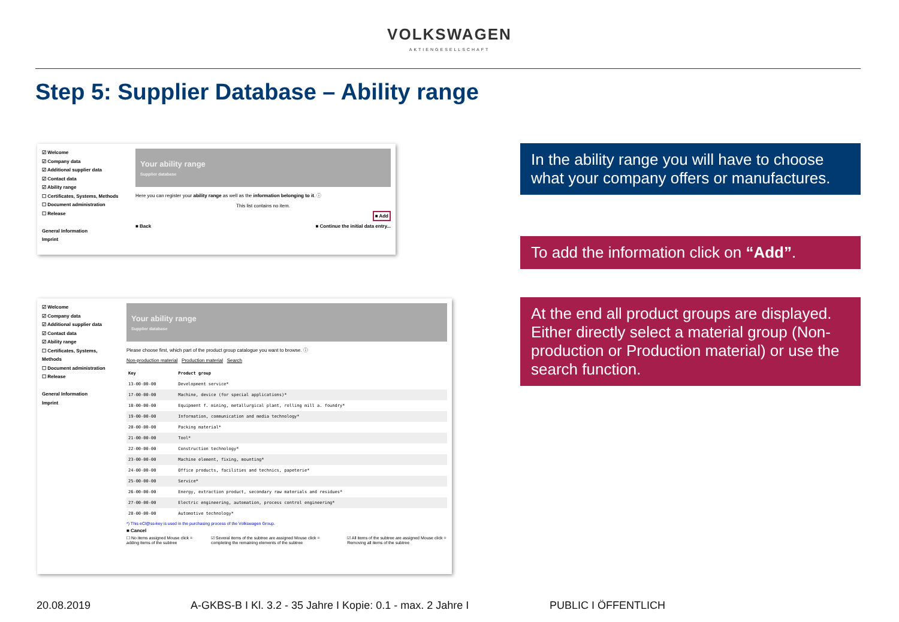VOLKSWAGEN
AKTIENGESELLSCHAFT
Step 5: Supplier Database – Ability range
☑ Welcome
☑ Company data
☑ Additional supplier data
☑ Contact data
☑ Ability range
☐ Certificates, Systems, Methods
☐ Document administration
☐ Release
General Information
Imprint
Your ability range
Supplier database
Here you can register your ability range as well as the information belonging to it. ⓘ
This list contains no item.
■ Add
■ Back ■ Continue the initial data entry...
☑ Welcome
☑ Company data
☑ Additional supplier data
☑ Contact data
☑ Ability range
☐ Certificates, Systems, Methods
☐ Document administration
☐ Release
General Information
Imprint
Your ability range
Supplier database
Please choose first, which part of the product group catalogue you want to browse. ⓘ
Non-production material Production material Search
| Key | Product group |
| --- | --- |
| 13-00-00-00 | Development service* |
| 17-00-00-00 | Machine, device (for special applications)* |
| 18-00-00-00 | Equipment f. mining, metallurgical plant, rolling mill a. foundry* |
| 19-00-00-00 | Information, communication and media technology* |
| 20-00-00-00 | Packing material* |
| 21-00-00-00 | Tool* |
| 22-00-00-00 | Construction technology* |
| 23-00-00-00 | Machine element, fixing, mounting* |
| 24-00-00-00 | Office products, facilities and technics, papeterie* |
| 25-00-00-00 | Service* |
| 26-00-00-00 | Energy, extraction product, secondary raw materials and residues* |
| 27-00-00-00 | Electric engineering, automation, process control engineering* |
| 28-00-00-00 | Automotive technology* |
*) This eCl@ss-key is used in the purchasing process of the Volkswagen Group.
■ Cancel
☐ No items assigned Mouse click = adding items of the subtree
☑ Several items of the subtree are assigned Mouse click = completing the remaining elements of the subtree
☑ All items of the subtree are assigned Mouse click = Removing all items of the subtree
In the ability range you will have to choose what your company offers or manufactures.
To add the information click on “Add”.
At the end all product groups are displayed. Either directly select a material group (Non-production or Production material) or use the search function.
20.08.2019
A-GKBS-B I Kl. 3.2 - 35 Jahre I Kopie: 0.1 - max. 2 Jahre I
PUBLIC I ÖFFENTLICH